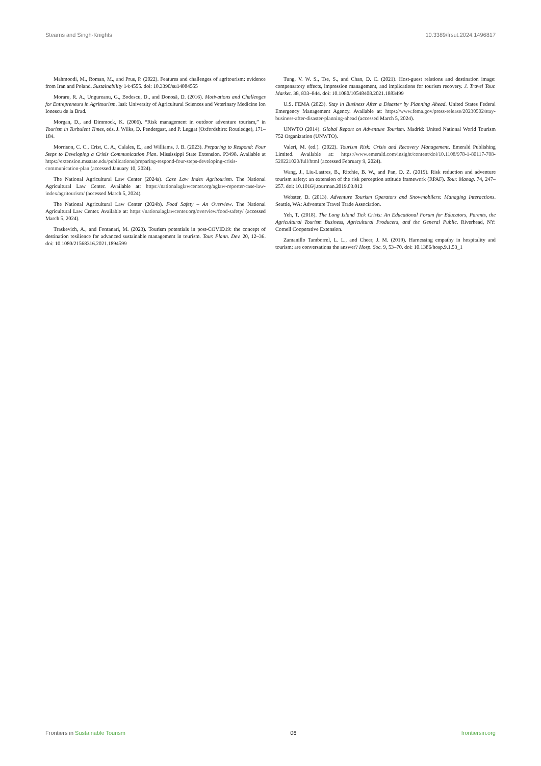Stearns and Singh-Knights 10.3389/frsut.2024.1496817
Mahmoodi, M., Roman, M., and Prus, P. (2022). Features and challenges of agritourism: evidence from Iran and Poland. Sustainability 14:4555. doi: 10.3390/su14084555
Moraru, R. A., Ungureanu, G., Bodescu, D., and Donosă, D. (2016). Motivations and Challenges for Entrepreneurs in Agritourism. Iasi: University of Agricultural Sciences and Veterinary Medicine Ion Ionescu de la Brad.
Morgan, D., and Dimmock, K. (2006). “Risk management in outdoor adventure tourism,” in Tourism in Turbulent Times, eds. J. Wilks, D. Pendergast, and P. Leggat (Oxfordshire: Routledge), 171–184.
Morrison, C. C., Crist, C. A., Calales, E., and Williams, J. B. (2023). Preparing to Respond: Four Steps to Developing a Crisis Communication Plan. Mississippi State Extension. P3498. Available at https://extension.msstate.edu/publications/preparing-respond-four-steps-developing-crisis-communication-plan (accessed January 10, 2024).
The National Agricultural Law Center (2024a). Case Law Index Agritourism. The National Agricultural Law Center. Available at: https://nationalaglawcenter.org/aglaw-reporter/case-law-index/agritourism/ (accessed March 5, 2024).
The National Agricultural Law Center (2024b). Food Safety – An Overview. The National Agricultural Law Center. Available at: https://nationalaglawcenter.org/overview/food-safety/ (accessed March 5, 2024).
Traskevich, A., and Fontanari, M. (2023). Tourism potentials in post-COVID19: the concept of destination resilience for advanced sustainable management in tourism. Tour. Plann. Dev. 20, 12–36. doi: 10.1080/21568316.2021.1894599
Tung, V. W. S., Tse, S., and Chan, D. C. (2021). Host-guest relations and destination image: compensatory effects, impression management, and implications for tourism recovery. J. Travel Tour. Market. 38, 833–844. doi: 10.1080/10548408.2021.1883499
U.S. FEMA (2023). Stay in Business After a Disaster by Planning Ahead. United States Federal Emergency Management Agency. Available at: https://www.fema.gov/press-release/20230502/stay-business-after-disaster-planning-ahead (accessed March 5, 2024).
UNWTO (2014). Global Report on Adventure Tourism. Madrid: United National World Tourism 752 Organization (UNWTO).
Valeri, M. (ed.). (2022). Tourism Risk: Crisis and Recovery Management. Emerald Publishing Limited. Available at: https://www.emerald.com/insight/content/doi/10.1108/978-1-80117-708-520221020/full/html (accessed February 9, 2024).
Wang, J., Liu-Lastres, B., Ritchie, B. W., and Pan, D. Z. (2019). Risk reduction and adventure tourism safety: an extension of the risk perception attitude framework (RPAF). Tour. Manag. 74, 247–257. doi: 10.1016/j.tourman.2019.03.012
Webster, D. (2013). Adventure Tourism Operators and Snowmobilers: Managing Interactions. Seattle, WA: Adventure Travel Trade Association.
Yeh, T. (2018). The Long Island Tick Crisis: An Educational Forum for Educators, Parents, the Agricultural Tourism Business, Agricultural Producers, and the General Public. Riverhead, NY: Cornell Cooperative Extension.
Zamanillo Tamborrel, L. L., and Cheer, J. M. (2019). Harnessing empathy in hospitality and tourism: are conversations the answer? Hosp. Soc. 9, 53–70. doi: 10.1386/hosp.9.1.53_1
Frontiers in Sustainable Tourism 06 frontiersin.org